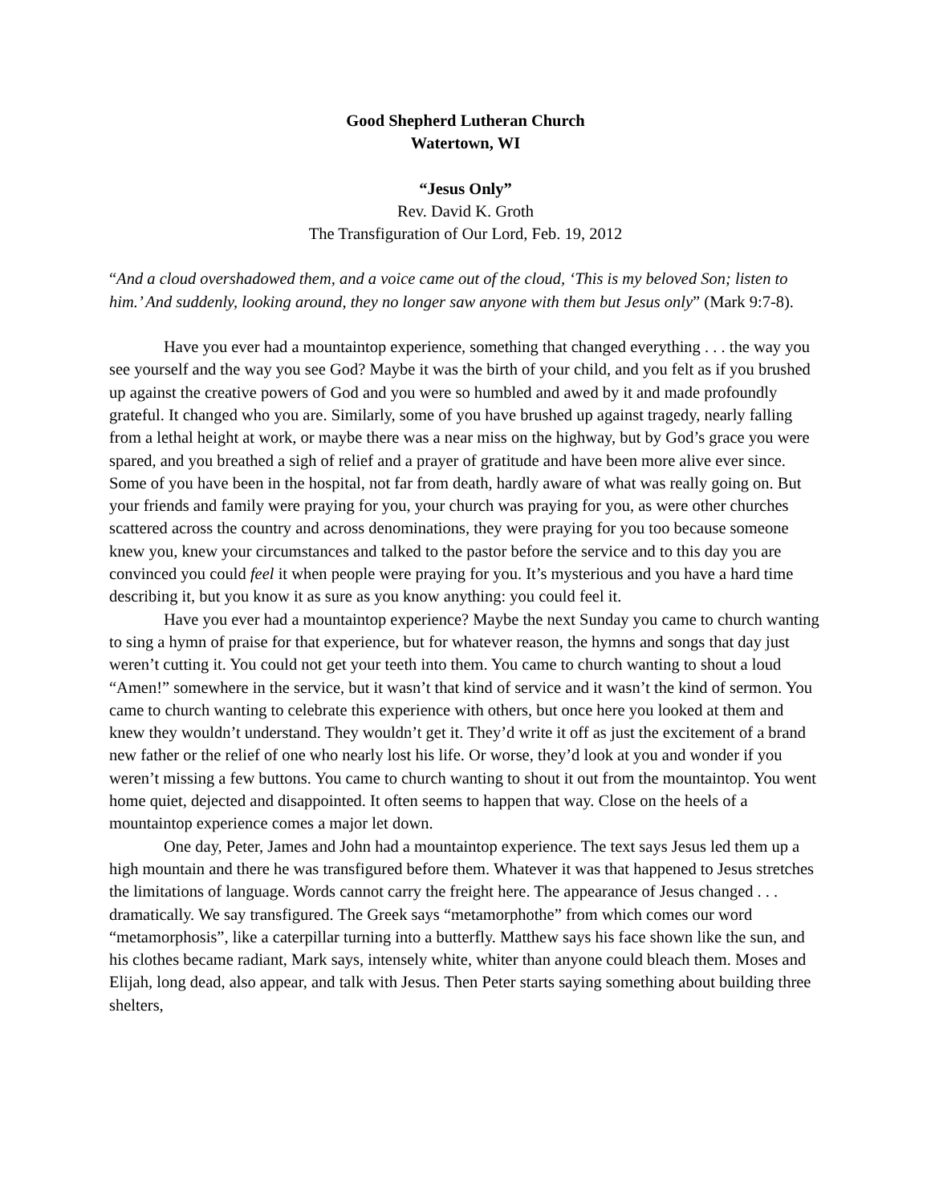Good Shepherd Lutheran Church
Watertown, WI
“Jesus Only”
Rev. David K. Groth
The Transfiguration of Our Lord, Feb. 19, 2012
“And a cloud overshadowed them, and a voice came out of the cloud, ‘This is my beloved Son; listen to him.’ And suddenly, looking around, they no longer saw anyone with them but Jesus only” (Mark 9:7-8).
Have you ever had a mountaintop experience, something that changed everything . . . the way you see yourself and the way you see God? Maybe it was the birth of your child, and you felt as if you brushed up against the creative powers of God and you were so humbled and awed by it and made profoundly grateful. It changed who you are. Similarly, some of you have brushed up against tragedy, nearly falling from a lethal height at work, or maybe there was a near miss on the highway, but by God’s grace you were spared, and you breathed a sigh of relief and a prayer of gratitude and have been more alive ever since. Some of you have been in the hospital, not far from death, hardly aware of what was really going on. But your friends and family were praying for you, your church was praying for you, as were other churches scattered across the country and across denominations, they were praying for you too because someone knew you, knew your circumstances and talked to the pastor before the service and to this day you are convinced you could feel it when people were praying for you. It’s mysterious and you have a hard time describing it, but you know it as sure as you know anything: you could feel it.
Have you ever had a mountaintop experience? Maybe the next Sunday you came to church wanting to sing a hymn of praise for that experience, but for whatever reason, the hymns and songs that day just weren’t cutting it. You could not get your teeth into them. You came to church wanting to shout a loud “Amen!” somewhere in the service, but it wasn’t that kind of service and it wasn’t the kind of sermon. You came to church wanting to celebrate this experience with others, but once here you looked at them and knew they wouldn’t understand. They wouldn’t get it. They’d write it off as just the excitement of a brand new father or the relief of one who nearly lost his life. Or worse, they’d look at you and wonder if you weren’t missing a few buttons. You came to church wanting to shout it out from the mountaintop. You went home quiet, dejected and disappointed. It often seems to happen that way. Close on the heels of a mountaintop experience comes a major let down.
One day, Peter, James and John had a mountaintop experience. The text says Jesus led them up a high mountain and there he was transfigured before them. Whatever it was that happened to Jesus stretches the limitations of language. Words cannot carry the freight here. The appearance of Jesus changed . . . dramatically. We say transfigured. The Greek says “metamorphothe” from which comes our word “metamorphosis”, like a caterpillar turning into a butterfly. Matthew says his face shown like the sun, and his clothes became radiant, Mark says, intensely white, whiter than anyone could bleach them. Moses and Elijah, long dead, also appear, and talk with Jesus. Then Peter starts saying something about building three shelters,